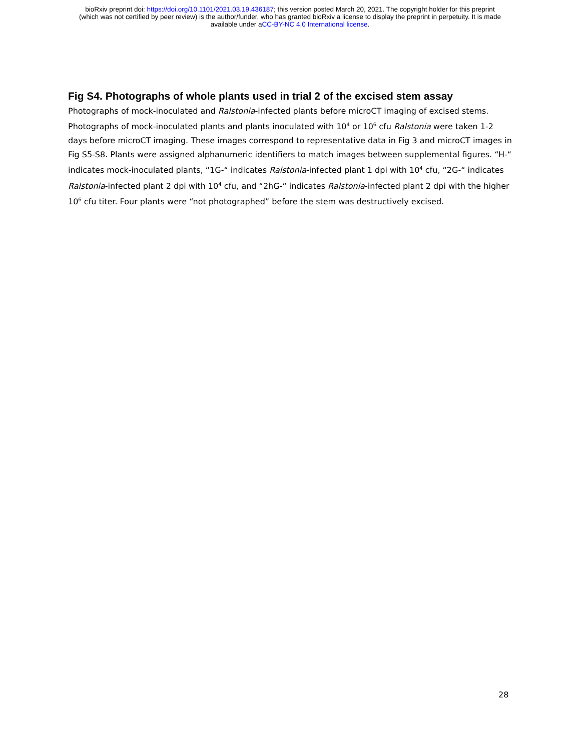bioRxiv preprint doi: https://doi.org/10.1101/2021.03.19.436187; this version posted March 20, 2021. The copyright holder for this preprint
(which was not certified by peer review) is the author/funder, who has granted bioRxiv a license to display the preprint in perpetuity. It is made
available under aCC-BY-NC 4.0 International license.
Fig S4. Photographs of whole plants used in trial 2 of the excised stem assay
Photographs of mock-inoculated and Ralstonia-infected plants before microCT imaging of excised stems. Photographs of mock-inoculated plants and plants inoculated with 10<sup>4</sup> or 10<sup>6</sup> cfu Ralstonia were taken 1-2 days before microCT imaging. These images correspond to representative data in Fig 3 and microCT images in Fig S5-S8. Plants were assigned alphanumeric identifiers to match images between supplemental figures. “H-“ indicates mock-inoculated plants, “1G-“ indicates Ralstonia-infected plant 1 dpi with 10<sup>4</sup> cfu, “2G-“ indicates Ralstonia-infected plant 2 dpi with 10<sup>4</sup> cfu, and “2hG-“ indicates Ralstonia-infected plant 2 dpi with the higher 10<sup>6</sup> cfu titer. Four plants were “not photographed” before the stem was destructively excised.
28